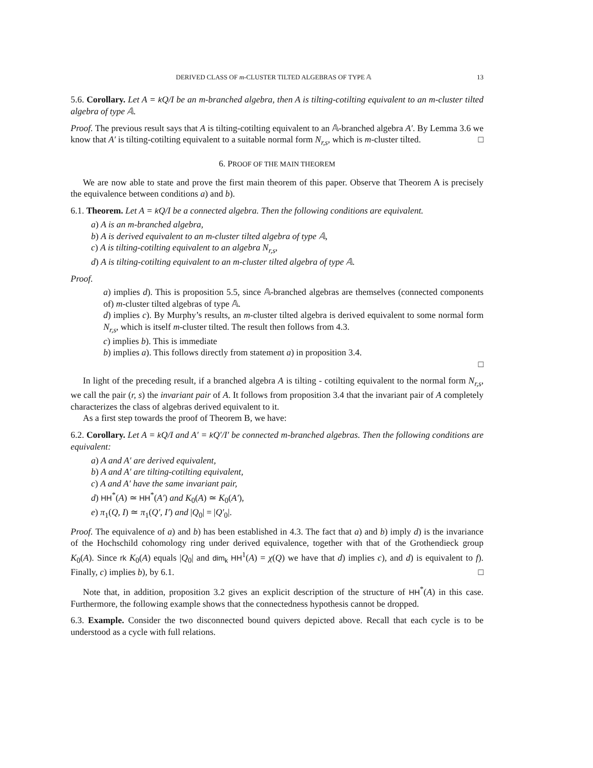DERIVED CLASS OF m-CLUSTER TILTED ALGEBRAS OF TYPE 𝔸 13
5.6. Corollary. Let A = k Q/I be an m-branched algebra, then A is tilting-cotilting equivalent to an m-cluster tilted algebra of type 𝔸.
Proof. The previous result says that A is tilting-cotilting equivalent to an 𝔸-branched algebra A′. By Lemma 3.6 we know that A′ is tilting-cotilting equivalent to a suitable normal form N<sub>r,s</sub>, which is m-cluster tilted. □
6. PROOF OF THE MAIN THEOREM
We are now able to state and prove the first main theorem of this paper. Observe that Theorem A is precisely the equivalence between conditions a) and b).
6.1. Theorem. Let A = k Q/I be a connected algebra. Then the following conditions are equivalent.
a) A is an m-branched algebra,
b) A is derived equivalent to an m-cluster tilted algebra of type 𝔸,
c) A is tilting-cotilting equivalent to an algebra N<sub>r,s</sub>,
d) A is tilting-cotilting equivalent to an m-cluster tilted algebra of type 𝔸.
Proof.
a) implies d). This is proposition 5.5, since 𝔸-branched algebras are themselves (connected components of) m-cluster tilted algebras of type 𝔸.
d) implies c). By Murphy’s results, an m-cluster tilted algebra is derived equivalent to some normal form N<sub>r,s</sub>, which is itself m-cluster tilted. The result then follows from 4.3.
c) implies b). This is immediate
b) implies a). This follows directly from statement a) in proposition 3.4.
□
In light of the preceding result, if a branched algebra A is tilting - cotilting equivalent to the normal form N<sub>r,s</sub>, we call the pair (r, s) the invariant pair of A. It follows from proposition 3.4 that the invariant pair of A completely characterizes the class of algebras derived equivalent to it.
As a first step towards the proof of Theorem B, we have:
6.2. Corollary. Let A = k Q/I and A′ = k Q′/I′ be connected m-branched algebras. Then the following conditions are equivalent:
a) A and A′ are derived equivalent,
b) A and A′ are tilting-cotilting equivalent,
c) A and A′ have the same invariant pair,
d) HH<sup>*</sup>(A) ≃ HH<sup>*</sup>(A′) and K<sub>0</sub>(A) ≃ K<sub>0</sub>(A′),
e) π<sub>1</sub>(Q, I) ≃ π<sub>1</sub>(Q′, I′) and |Q<sub>0</sub>| = |Q′<sub>0</sub>|.
Proof. The equivalence of a) and b) has been established in 4.3. The fact that a) and b) imply d) is the invariance of the Hochschild cohomology ring under derived equivalence, together with that of the Grothendieck group K<sub>0</sub>(A). Since rk K<sub>0</sub>(A) equals |Q<sub>0</sub>| and dim<sub>k</sub> HH<sup>1</sup>(A) = χ(Q) we have that d) implies c), and d) is equivalent to f). Finally, c) implies b), by 6.1. □
Note that, in addition, proposition 3.2 gives an explicit description of the structure of HH<sup>*</sup>(A) in this case. Furthermore, the following example shows that the connectedness hypothesis cannot be dropped.
6.3. Example. Consider the two disconnected bound quivers depicted above. Recall that each cycle is to be understood as a cycle with full relations.